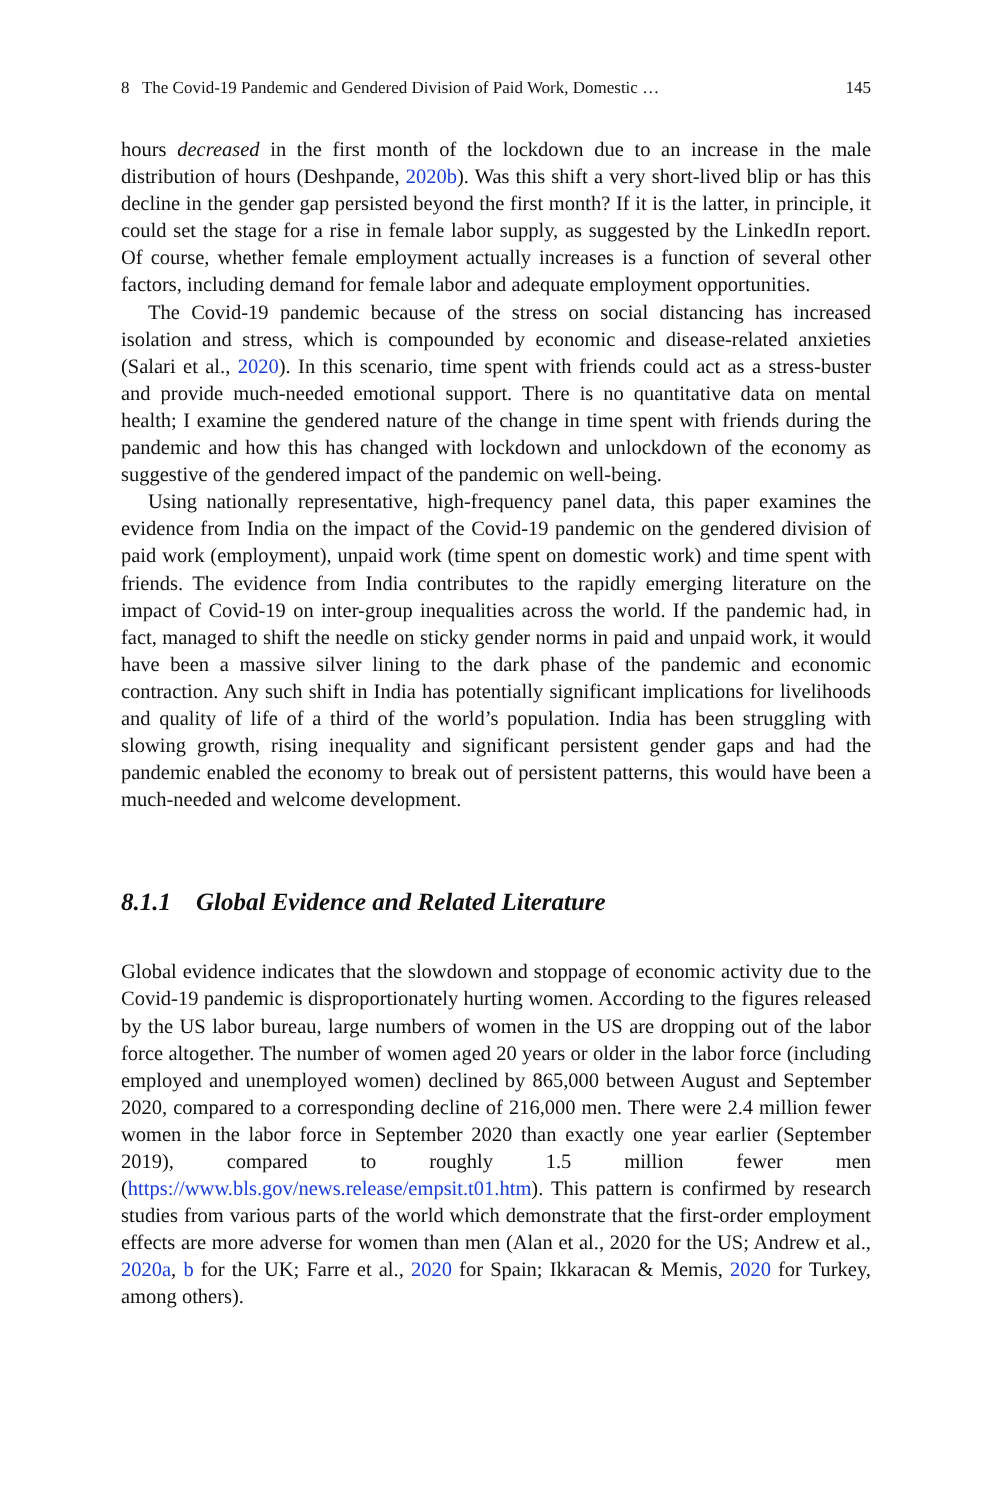8 The Covid-19 Pandemic and Gendered Division of Paid Work, Domestic … 145
hours decreased in the first month of the lockdown due to an increase in the male distribution of hours (Deshpande, 2020b). Was this shift a very short-lived blip or has this decline in the gender gap persisted beyond the first month? If it is the latter, in principle, it could set the stage for a rise in female labor supply, as suggested by the LinkedIn report. Of course, whether female employment actually increases is a function of several other factors, including demand for female labor and adequate employment opportunities.
The Covid-19 pandemic because of the stress on social distancing has increased isolation and stress, which is compounded by economic and disease-related anxieties (Salari et al., 2020). In this scenario, time spent with friends could act as a stress-buster and provide much-needed emotional support. There is no quantitative data on mental health; I examine the gendered nature of the change in time spent with friends during the pandemic and how this has changed with lockdown and unlockdown of the economy as suggestive of the gendered impact of the pandemic on well-being.
Using nationally representative, high-frequency panel data, this paper examines the evidence from India on the impact of the Covid-19 pandemic on the gendered division of paid work (employment), unpaid work (time spent on domestic work) and time spent with friends. The evidence from India contributes to the rapidly emerging literature on the impact of Covid-19 on inter-group inequalities across the world. If the pandemic had, in fact, managed to shift the needle on sticky gender norms in paid and unpaid work, it would have been a massive silver lining to the dark phase of the pandemic and economic contraction. Any such shift in India has potentially significant implications for livelihoods and quality of life of a third of the world’s population. India has been struggling with slowing growth, rising inequality and significant persistent gender gaps and had the pandemic enabled the economy to break out of persistent patterns, this would have been a much-needed and welcome development.
8.1.1 Global Evidence and Related Literature
Global evidence indicates that the slowdown and stoppage of economic activity due to the Covid-19 pandemic is disproportionately hurting women. According to the figures released by the US labor bureau, large numbers of women in the US are dropping out of the labor force altogether. The number of women aged 20 years or older in the labor force (including employed and unemployed women) declined by 865,000 between August and September 2020, compared to a corresponding decline of 216,000 men. There were 2.4 million fewer women in the labor force in September 2020 than exactly one year earlier (September 2019), compared to roughly 1.5 million fewer men (https://www.bls.gov/news.release/empsit.t01.htm). This pattern is confirmed by research studies from various parts of the world which demonstrate that the first-order employment effects are more adverse for women than men (Alan et al., 2020 for the US; Andrew et al., 2020a, b for the UK; Farre et al., 2020 for Spain; Ikkaracan & Memis, 2020 for Turkey, among others).